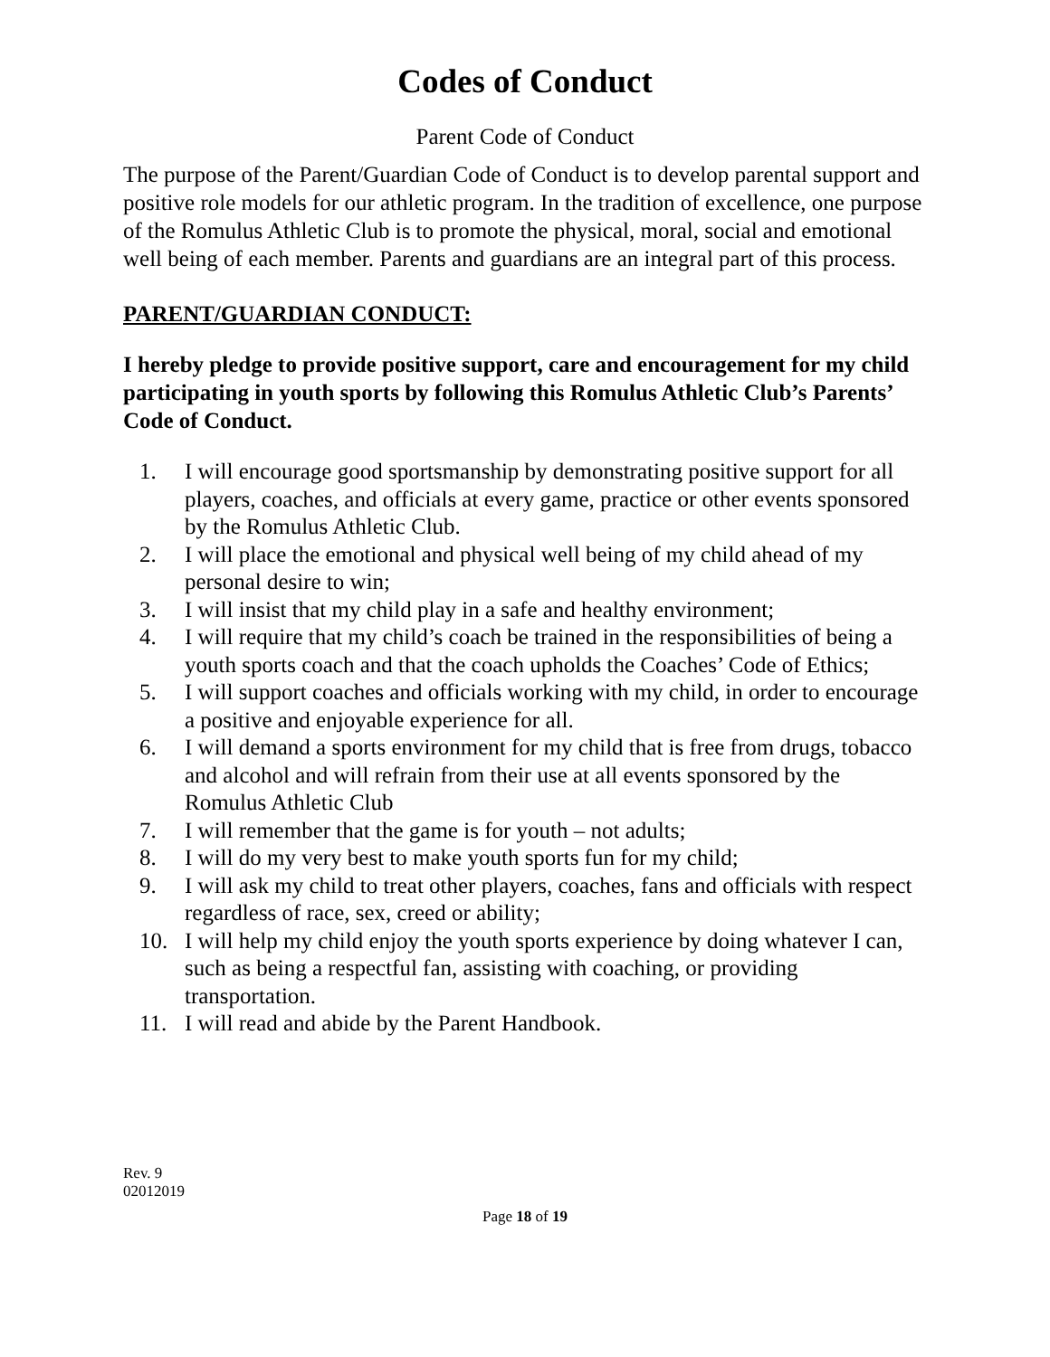Codes of Conduct
Parent Code of Conduct
The purpose of the Parent/Guardian Code of Conduct is to develop parental support and positive role models for our athletic program. In the tradition of excellence, one purpose of the Romulus Athletic Club is to promote the physical, moral, social and emotional well being of each member. Parents and guardians are an integral part of this process.
PARENT/GUARDIAN CONDUCT:
I hereby pledge to provide positive support, care and encouragement for my child participating in youth sports by following this Romulus Athletic Club’s Parents’ Code of Conduct.
1. I will encourage good sportsmanship by demonstrating positive support for all players, coaches, and officials at every game, practice or other events sponsored by the Romulus Athletic Club.
2. I will place the emotional and physical well being of my child ahead of my personal desire to win;
3. I will insist that my child play in a safe and healthy environment;
4. I will require that my child’s coach be trained in the responsibilities of being a youth sports coach and that the coach upholds the Coaches’ Code of Ethics;
5. I will support coaches and officials working with my child, in order to encourage a positive and enjoyable experience for all.
6. I will demand a sports environment for my child that is free from drugs, tobacco and alcohol and will refrain from their use at all events sponsored by the Romulus Athletic Club
7. I will remember that the game is for youth – not adults;
8. I will do my very best to make youth sports fun for my child;
9. I will ask my child to treat other players, coaches, fans and officials with respect regardless of race, sex, creed or ability;
10. I will help my child enjoy the youth sports experience by doing whatever I can, such as being a respectful fan, assisting with coaching, or providing transportation.
11. I will read and abide by the Parent Handbook.
Rev. 9
02012019
Page 18 of 19